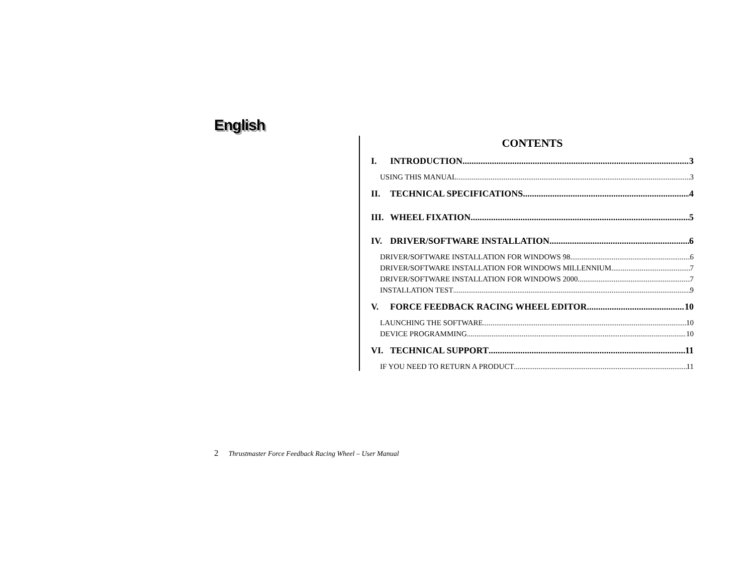English
CONTENTS
I. INTRODUCTION 3
USING THIS MANUAL 3
II. TECHNICAL SPECIFICATIONS 4
III. WHEEL FIXATION 5
IV. DRIVER/SOFTWARE INSTALLATION 6
DRIVER/SOFTWARE INSTALLATION FOR WINDOWS 98 6
DRIVER/SOFTWARE INSTALLATION FOR WINDOWS MILLENNIUM 7
DRIVER/SOFTWARE INSTALLATION FOR WINDOWS 2000 7
INSTALLATION TEST 9
V. FORCE FEEDBACK RACING WHEEL EDITOR 10
LAUNCHING THE SOFTWARE 10
DEVICE PROGRAMMING 10
VI. TECHNICAL SUPPORT 11
IF YOU NEED TO RETURN A PRODUCT 11
2 Thrustmaster Force Feedback Racing Wheel – User Manual